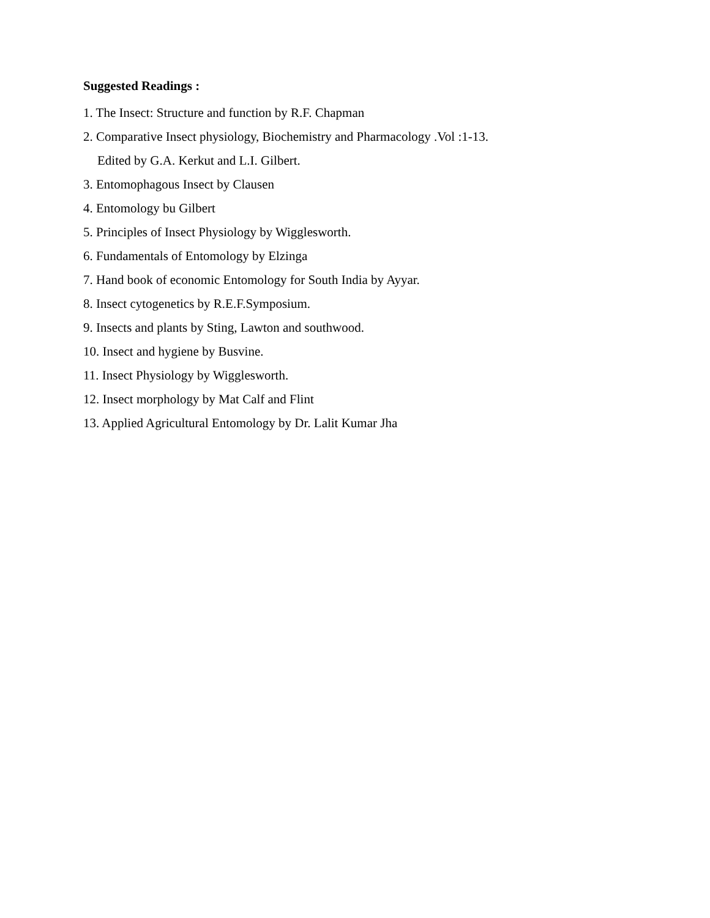Suggested Readings :
1. The Insect: Structure and function by R.F. Chapman
2. Comparative Insect physiology, Biochemistry and Pharmacology .Vol :1-13.
Edited by G.A. Kerkut and L.I. Gilbert.
3. Entomophagous Insect by Clausen
4. Entomology bu Gilbert
5. Principles of Insect Physiology by Wigglesworth.
6. Fundamentals of Entomology by Elzinga
7. Hand book of economic Entomology for South India by Ayyar.
8. Insect cytogenetics by R.E.F.Symposium.
9. Insects and plants by Sting, Lawton and southwood.
10. Insect and hygiene by Busvine.
11. Insect Physiology by Wigglesworth.
12. Insect morphology by Mat Calf and Flint
13. Applied Agricultural Entomology by Dr. Lalit Kumar Jha